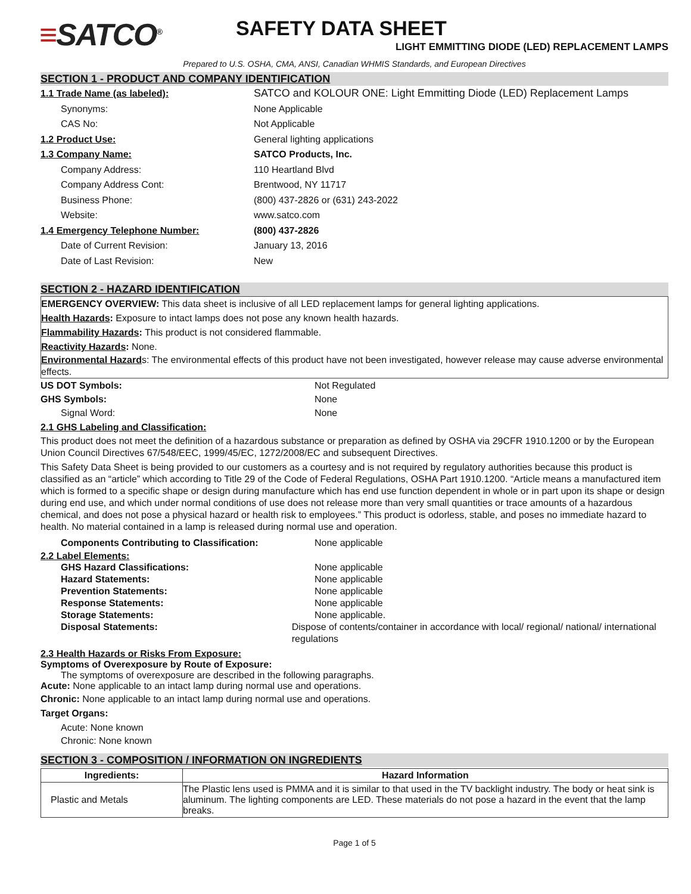≡SATCO<sup>®</sup>
SAFETY DATA SHEET
LIGHT EMMITTING DIODE (LED) REPLACEMENT LAMPS
Prepared to U.S. OSHA, CMA, ANSI, Canadian WHMIS Standards, and European Directives
SECTION 1 - PRODUCT AND COMPANY IDENTIFICATION
1.1 Trade Name (as labeled): SATCO and KOLOUR ONE: Light Emmitting Diode (LED) Replacement Lamps
Synonyms: None Applicable
CAS No: Not Applicable
1.2 Product Use: General lighting applications
1.3 Company Name: SATCO Products, Inc.
Company Address: 110 Heartland Blvd
Company Address Cont: Brentwood, NY 11717
Business Phone: (800) 437-2826 or (631) 243-2022
Website: www.satco.com
1.4 Emergency Telephone Number: (800) 437-2826
Date of Current Revision: January 13, 2016
Date of Last Revision: New
SECTION 2 - HAZARD IDENTIFICATION
EMERGENCY OVERVIEW: This data sheet is inclusive of all LED replacement lamps for general lighting applications.
Health Hazards: Exposure to intact lamps does not pose any known health hazards.
Flammability Hazards: This product is not considered flammable.
Reactivity Hazards: None.
Environmental Hazards: The environmental effects of this product have not been investigated, however release may cause adverse environmental effects.
US DOT Symbols: Not Regulated
GHS Symbols: None
Signal Word: None
2.1 GHS Labeling and Classification:
This product does not meet the definition of a hazardous substance or preparation as defined by OSHA via 29CFR 1910.1200 or by the European Union Council Directives 67/548/EEC, 1999/45/EC, 1272/2008/EC and subsequent Directives.
This Safety Data Sheet is being provided to our customers as a courtesy and is not required by regulatory authorities because this product is classified as an “article” which according to Title 29 of the Code of Federal Regulations, OSHA Part 1910.1200. “Article means a manufactured item which is formed to a specific shape or design during manufacture which has end use function dependent in whole or in part upon its shape or design during end use, and which under normal conditions of use does not release more than very small quantities or trace amounts of a hazardous chemical, and does not pose a physical hazard or health risk to employees.” This product is odorless, stable, and poses no immediate hazard to health. No material contained in a lamp is released during normal use and operation.
Components Contributing to Classification: None applicable
2.2 Label Elements:
GHS Hazard Classifications: None applicable
Hazard Statements: None applicable
Prevention Statements: None applicable
Response Statements: None applicable
Storage Statements: None applicable.
Disposal Statements: Dispose of contents/container in accordance with local/ regional/ national/ international regulations
2.3 Health Hazards or Risks From Exposure:
Symptoms of Overexposure by Route of Exposure:
The symptoms of overexposure are described in the following paragraphs.
Acute: None applicable to an intact lamp during normal use and operations.
Chronic: None applicable to an intact lamp during normal use and operations.
Target Organs:
Acute: None known
Chronic: None known
SECTION 3 - COMPOSITION / INFORMATION ON INGREDIENTS
| Ingredients: | Hazard Information |
| --- | --- |
| Plastic and Metals | The Plastic lens used is PMMA and it is similar to that used in the TV backlight industry. The body or heat sink is aluminum. The lighting components are LED. These materials do not pose a hazard in the event that the lamp breaks. |
Page 1 of 5